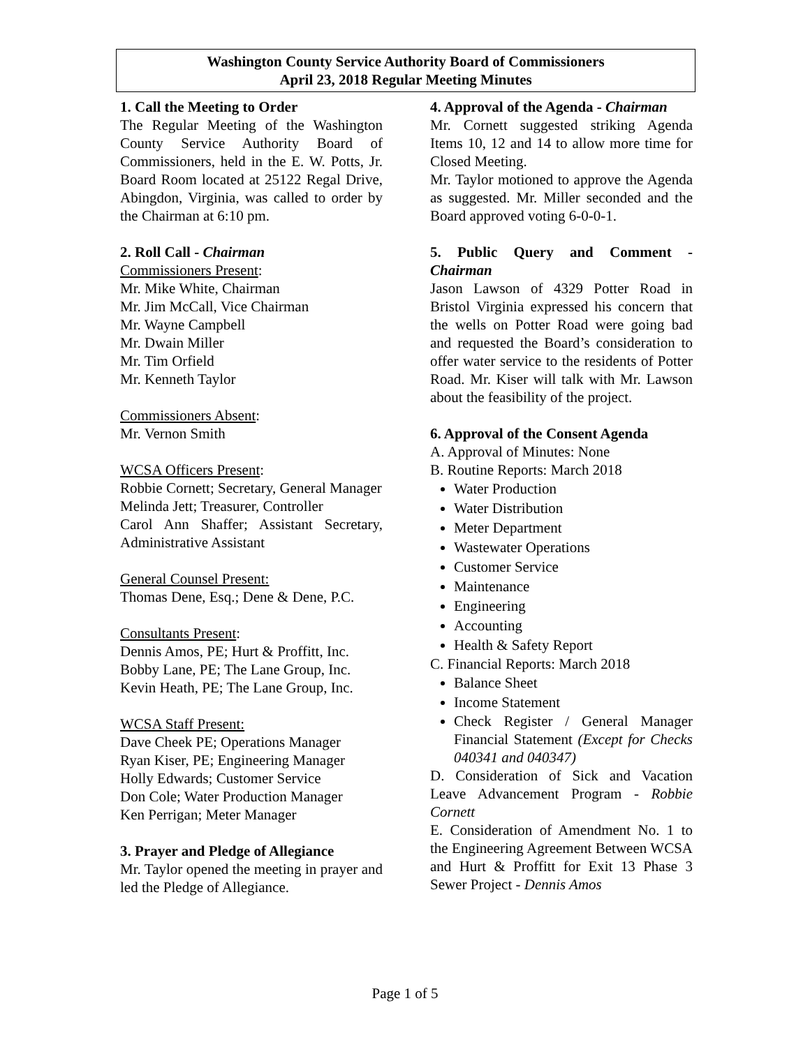Washington County Service Authority Board of Commissioners
April 23, 2018 Regular Meeting Minutes
1. Call the Meeting to Order
The Regular Meeting of the Washington County Service Authority Board of Commissioners, held in the E. W. Potts, Jr. Board Room located at 25122 Regal Drive, Abingdon, Virginia, was called to order by the Chairman at 6:10 pm.
2. Roll Call - Chairman
Commissioners Present:
Mr. Mike White, Chairman
Mr. Jim McCall, Vice Chairman
Mr. Wayne Campbell
Mr. Dwain Miller
Mr. Tim Orfield
Mr. Kenneth Taylor
Commissioners Absent:
Mr. Vernon Smith
WCSA Officers Present:
Robbie Cornett; Secretary, General Manager
Melinda Jett; Treasurer, Controller
Carol Ann Shaffer; Assistant Secretary, Administrative Assistant
General Counsel Present:
Thomas Dene, Esq.; Dene & Dene, P.C.
Consultants Present:
Dennis Amos, PE; Hurt & Proffitt, Inc.
Bobby Lane, PE; The Lane Group, Inc.
Kevin Heath, PE; The Lane Group, Inc.
WCSA Staff Present:
Dave Cheek PE; Operations Manager
Ryan Kiser, PE; Engineering Manager
Holly Edwards; Customer Service
Don Cole; Water Production Manager
Ken Perrigan; Meter Manager
3. Prayer and Pledge of Allegiance
Mr. Taylor opened the meeting in prayer and led the Pledge of Allegiance.
4. Approval of the Agenda - Chairman
Mr. Cornett suggested striking Agenda Items 10, 12 and 14 to allow more time for Closed Meeting.
Mr. Taylor motioned to approve the Agenda as suggested. Mr. Miller seconded and the Board approved voting 6-0-0-1.
5. Public Query and Comment - Chairman
Jason Lawson of 4329 Potter Road in Bristol Virginia expressed his concern that the wells on Potter Road were going bad and requested the Board’s consideration to offer water service to the residents of Potter Road. Mr. Kiser will talk with Mr. Lawson about the feasibility of the project.
6. Approval of the Consent Agenda
A. Approval of Minutes: None
B. Routine Reports: March 2018
Water Production
Water Distribution
Meter Department
Wastewater Operations
Customer Service
Maintenance
Engineering
Accounting
Health & Safety Report
C. Financial Reports: March 2018
Balance Sheet
Income Statement
Check Register / General Manager Financial Statement (Except for Checks 040341 and 040347)
D. Consideration of Sick and Vacation Leave Advancement Program - Robbie Cornett
E. Consideration of Amendment No. 1 to the Engineering Agreement Between WCSA and Hurt & Proffitt for Exit 13 Phase 3 Sewer Project - Dennis Amos
Page 1 of 5